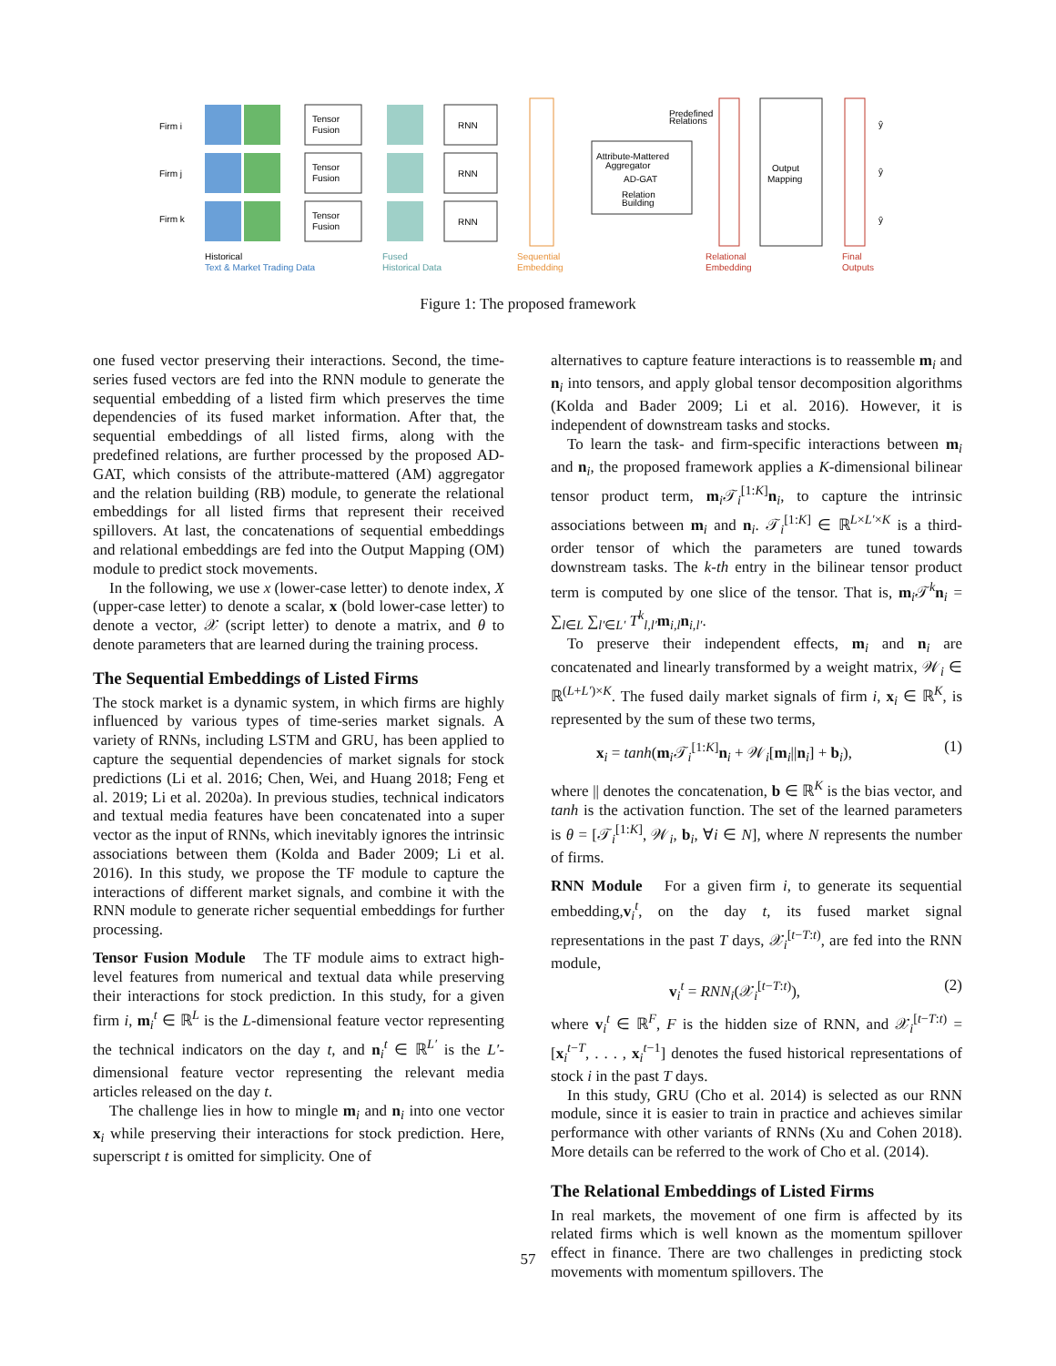Firm i
Firm j
Firm k
Tensor
Fusion
Tensor
Fusion
Tensor
Fusion
RNN
RNN
RNN
Attribute-Mattered
Aggregator
AD-GAT
Relation
Building
Predefined
Relations
Output
Mapping
ŷ
ŷ
ŷ
Historical
Text & Market Trading Data
Fused
Historical Data
Sequential
Embedding
Relational
Embedding
Final
Outputs
Figure 1: The proposed framework
one fused vector preserving their interactions. Second, the time-series fused vectors are fed into the RNN module to generate the sequential embedding of a listed firm which preserves the time dependencies of its fused market information. After that, the sequential embeddings of all listed firms, along with the predefined relations, are further processed by the proposed AD-GAT, which consists of the attribute-mattered (AM) aggregator and the relation building (RB) module, to generate the relational embeddings for all listed firms that represent their received spillovers. At last, the concatenations of sequential embeddings and relational embeddings are fed into the Output Mapping (OM) module to predict stock movements.
In the following, we use x (lower-case letter) to denote index, X (upper-case letter) to denote a scalar, x (bold lower-case letter) to denote a vector, 𝒳 (script letter) to denote a matrix, and θ to denote parameters that are learned during the training process.
The Sequential Embeddings of Listed Firms
The stock market is a dynamic system, in which firms are highly influenced by various types of time-series market signals. A variety of RNNs, including LSTM and GRU, has been applied to capture the sequential dependencies of market signals for stock predictions (Li et al. 2016; Chen, Wei, and Huang 2018; Feng et al. 2019; Li et al. 2020a). In previous studies, technical indicators and textual media features have been concatenated into a super vector as the input of RNNs, which inevitably ignores the intrinsic associations between them (Kolda and Bader 2009; Li et al. 2016). In this study, we propose the TF module to capture the interactions of different market signals, and combine it with the RNN module to generate richer sequential embeddings for further processing.
Tensor Fusion Module The TF module aims to extract high-level features from numerical and textual data while preserving their interactions for stock prediction. In this study, for a given firm i, m<sub>i</sub><sup>t</sup> ∈ ℝ<sup>L</sup> is the L-dimensional feature vector representing the technical indicators on the day t, and n<sub>i</sub><sup>t</sup> ∈ ℝ<sup>L′</sup> is the L′-dimensional feature vector representing the relevant media articles released on the day t.
The challenge lies in how to mingle m<sub>i</sub> and n<sub>i</sub> into one vector x<sub>i</sub> while preserving their interactions for stock prediction. Here, superscript t is omitted for simplicity. One of
alternatives to capture feature interactions is to reassemble m<sub>i</sub> and n<sub>i</sub> into tensors, and apply global tensor decomposition algorithms (Kolda and Bader 2009; Li et al. 2016). However, it is independent of downstream tasks and stocks.
To learn the task- and firm-specific interactions between m<sub>i</sub> and n<sub>i</sub>, the proposed framework applies a K-dimensional bilinear tensor product term, m<sub>i</sub>𝒯<sub>i</sub><sup>[1:K]</sup>n<sub>i</sub>, to capture the intrinsic associations between m<sub>i</sub> and n<sub>i</sub>. 𝒯<sub>i</sub><sup>[1:K]</sup> ∈ ℝ<sup>L×L′×K</sup> is a third-order tensor of which the parameters are tuned towards downstream tasks. The k-th entry in the bilinear tensor product term is computed by one slice of the tensor. That is, m<sub>i</sub>𝒯<sup>k</sup>n<sub>i</sub> = ∑<sub>l∈L</sub> ∑<sub>l′∈L′</sub> T<sup>k</sup><sub>l,l′</sub>m<sub>i,l</sub>n<sub>i,l′</sub>.
To preserve their independent effects, m<sub>i</sub> and n<sub>i</sub> are concatenated and linearly transformed by a weight matrix, 𝒲<sub>i</sub> ∈ ℝ<sup>(L+L′)×K</sup>. The fused daily market signals of firm i, x<sub>i</sub> ∈ ℝ<sup>K</sup>, is represented by the sum of these two terms,
x<sub>i</sub> = tanh(m<sub>i</sub>𝒯<sub>i</sub><sup>[1:K]</sup>n<sub>i</sub> + 𝒲<sub>i</sub>[m<sub>i</sub>||n<sub>i</sub>] + b<sub>i</sub>), (1)
where || denotes the concatenation, b ∈ ℝ<sup>K</sup> is the bias vector, and tanh is the activation function. The set of the learned parameters is θ = [𝒯<sub>i</sub><sup>[1:K]</sup>, 𝒲<sub>i</sub>, b<sub>i</sub>, ∀i ∈ N], where N represents the number of firms.
RNN Module For a given firm i, to generate its sequential embedding,v<sub>i</sub><sup>t</sup>, on the day t, its fused market signal representations in the past T days, 𝒳<sub>i</sub><sup>[t−T:t)</sup>, are fed into the RNN module,
v<sub>i</sub><sup>t</sup> = RNN<sub>i</sub>(𝒳<sub>i</sub><sup>[t−T:t)</sup>), (2)
where v<sub>i</sub><sup>t</sup> ∈ ℝ<sup>F</sup>, F is the hidden size of RNN, and 𝒳<sub>i</sub><sup>[t−T:t)</sup> = [x<sub>i</sub><sup>t−T</sup>, . . . , x<sub>i</sub><sup>t−1</sup>] denotes the fused historical representations of stock i in the past T days.
In this study, GRU (Cho et al. 2014) is selected as our RNN module, since it is easier to train in practice and achieves similar performance with other variants of RNNs (Xu and Cohen 2018). More details can be referred to the work of Cho et al. (2014).
The Relational Embeddings of Listed Firms
In real markets, the movement of one firm is affected by its related firms which is well known as the momentum spillover effect in finance. There are two challenges in predicting stock movements with momentum spillovers. The
57